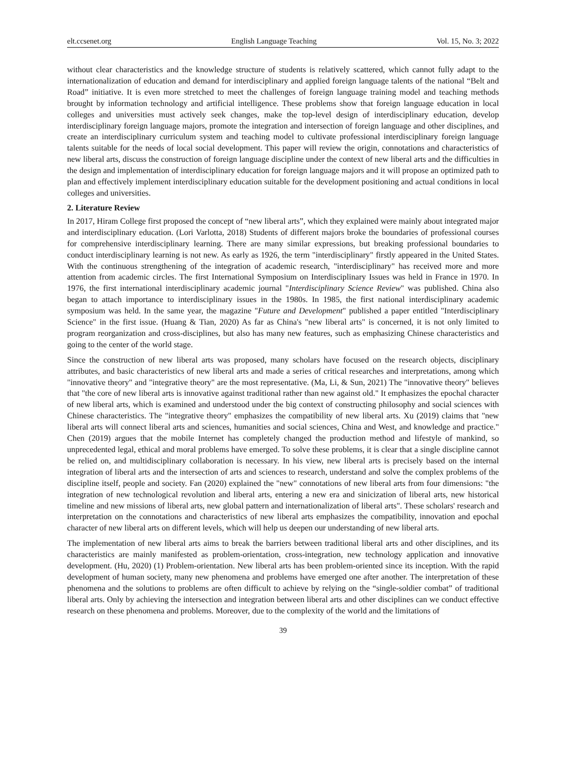elt.ccsenet.org English Language Teaching Vol. 15, No. 3; 2022
without clear characteristics and the knowledge structure of students is relatively scattered, which cannot fully adapt to the internationalization of education and demand for interdisciplinary and applied foreign language talents of the national “Belt and Road” initiative. It is even more stretched to meet the challenges of foreign language training model and teaching methods brought by information technology and artificial intelligence. These problems show that foreign language education in local colleges and universities must actively seek changes, make the top-level design of interdisciplinary education, develop interdisciplinary foreign language majors, promote the integration and intersection of foreign language and other disciplines, and create an interdisciplinary curriculum system and teaching model to cultivate professional interdisciplinary foreign language talents suitable for the needs of local social development. This paper will review the origin, connotations and characteristics of new liberal arts, discuss the construction of foreign language discipline under the context of new liberal arts and the difficulties in the design and implementation of interdisciplinary education for foreign language majors and it will propose an optimized path to plan and effectively implement interdisciplinary education suitable for the development positioning and actual conditions in local colleges and universities.
2. Literature Review
In 2017, Hiram College first proposed the concept of “new liberal arts”, which they explained were mainly about integrated major and interdisciplinary education. (Lori Varlotta, 2018) Students of different majors broke the boundaries of professional courses for comprehensive interdisciplinary learning. There are many similar expressions, but breaking professional boundaries to conduct interdisciplinary learning is not new. As early as 1926, the term "interdisciplinary" firstly appeared in the United States. With the continuous strengthening of the integration of academic research, "interdisciplinary" has received more and more attention from academic circles. The first International Symposium on Interdisciplinary Issues was held in France in 1970. In 1976, the first international interdisciplinary academic journal "Interdisciplinary Science Review" was published. China also began to attach importance to interdisciplinary issues in the 1980s. In 1985, the first national interdisciplinary academic symposium was held. In the same year, the magazine "Future and Development" published a paper entitled "Interdisciplinary Science" in the first issue. (Huang & Tian, 2020) As far as China's "new liberal arts" is concerned, it is not only limited to program reorganization and cross-disciplines, but also has many new features, such as emphasizing Chinese characteristics and going to the center of the world stage.
Since the construction of new liberal arts was proposed, many scholars have focused on the research objects, disciplinary attributes, and basic characteristics of new liberal arts and made a series of critical researches and interpretations, among which "innovative theory" and "integrative theory" are the most representative. (Ma, Li, & Sun, 2021) The "innovative theory" believes that "the core of new liberal arts is innovative against traditional rather than new against old." It emphasizes the epochal character of new liberal arts, which is examined and understood under the big context of constructing philosophy and social sciences with Chinese characteristics. The "integrative theory" emphasizes the compatibility of new liberal arts. Xu (2019) claims that "new liberal arts will connect liberal arts and sciences, humanities and social sciences, China and West, and knowledge and practice." Chen (2019) argues that the mobile Internet has completely changed the production method and lifestyle of mankind, so unprecedented legal, ethical and moral problems have emerged. To solve these problems, it is clear that a single discipline cannot be relied on, and multidisciplinary collaboration is necessary. In his view, new liberal arts is precisely based on the internal integration of liberal arts and the intersection of arts and sciences to research, understand and solve the complex problems of the discipline itself, people and society. Fan (2020) explained the "new" connotations of new liberal arts from four dimensions: "the integration of new technological revolution and liberal arts, entering a new era and sinicization of liberal arts, new historical timeline and new missions of liberal arts, new global pattern and internationalization of liberal arts". These scholars' research and interpretation on the connotations and characteristics of new liberal arts emphasizes the compatibility, innovation and epochal character of new liberal arts on different levels, which will help us deepen our understanding of new liberal arts.
The implementation of new liberal arts aims to break the barriers between traditional liberal arts and other disciplines, and its characteristics are mainly manifested as problem-orientation, cross-integration, new technology application and innovative development. (Hu, 2020) (1) Problem-orientation. New liberal arts has been problem-oriented since its inception. With the rapid development of human society, many new phenomena and problems have emerged one after another. The interpretation of these phenomena and the solutions to problems are often difficult to achieve by relying on the “single-soldier combat” of traditional liberal arts. Only by achieving the intersection and integration between liberal arts and other disciplines can we conduct effective research on these phenomena and problems. Moreover, due to the complexity of the world and the limitations of
39